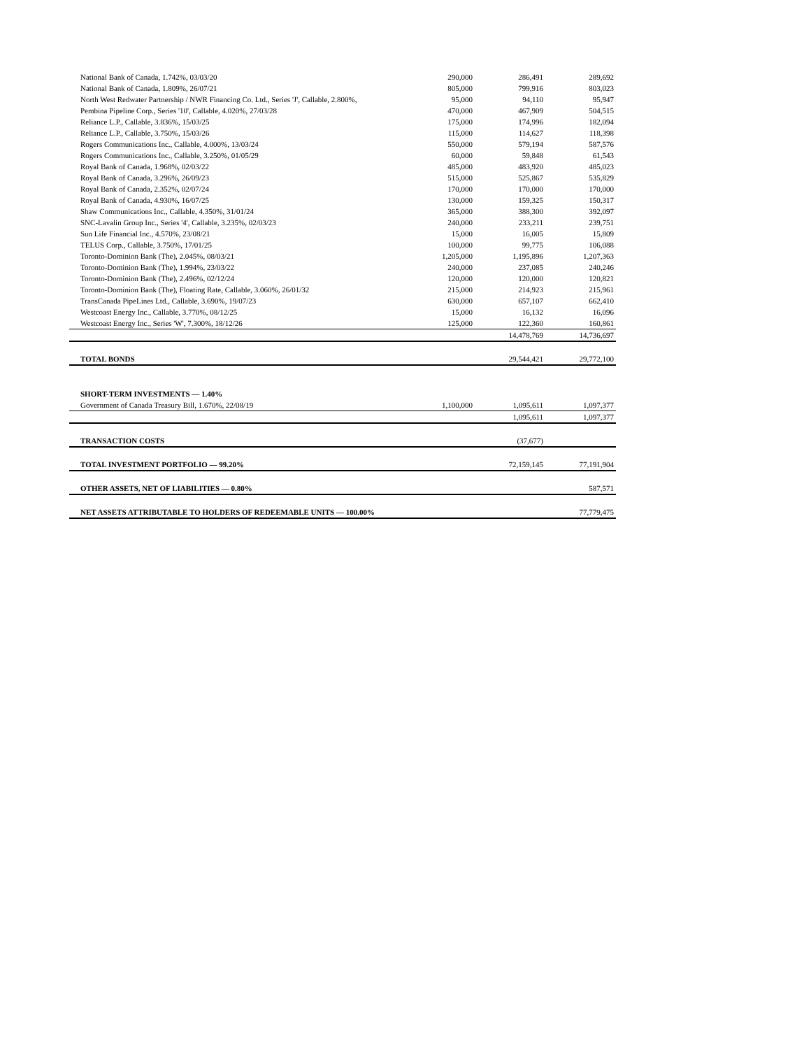| National Bank of Canada, 1.742%, 03/03/20 | 290,000 | 286,491 | 289,692 |
| National Bank of Canada, 1.809%, 26/07/21 | 805,000 | 799,916 | 803,023 |
| North West Redwater Partnership / NWR Financing Co. Ltd., Series 'J', Callable, 2.800%, | 95,000 | 94,110 | 95,947 |
| Pembina Pipeline Corp., Series '10', Callable, 4.020%, 27/03/28 | 470,000 | 467,909 | 504,515 |
| Reliance L.P., Callable, 3.836%, 15/03/25 | 175,000 | 174,996 | 182,094 |
| Reliance L.P., Callable, 3.750%, 15/03/26 | 115,000 | 114,627 | 118,398 |
| Rogers Communications Inc., Callable, 4.000%, 13/03/24 | 550,000 | 579,194 | 587,576 |
| Rogers Communications Inc., Callable, 3.250%, 01/05/29 | 60,000 | 59,848 | 61,543 |
| Royal Bank of Canada, 1.968%, 02/03/22 | 485,000 | 483,920 | 485,023 |
| Royal Bank of Canada, 3.296%, 26/09/23 | 515,000 | 525,867 | 535,829 |
| Royal Bank of Canada, 2.352%, 02/07/24 | 170,000 | 170,000 | 170,000 |
| Royal Bank of Canada, 4.930%, 16/07/25 | 130,000 | 159,325 | 150,317 |
| Shaw Communications Inc., Callable, 4.350%, 31/01/24 | 365,000 | 388,300 | 392,097 |
| SNC-Lavalin Group Inc., Series '4', Callable, 3.235%, 02/03/23 | 240,000 | 233,211 | 239,751 |
| Sun Life Financial Inc., 4.570%, 23/08/21 | 15,000 | 16,005 | 15,809 |
| TELUS Corp., Callable, 3.750%, 17/01/25 | 100,000 | 99,775 | 106,088 |
| Toronto-Dominion Bank (The), 2.045%, 08/03/21 | 1,205,000 | 1,195,896 | 1,207,363 |
| Toronto-Dominion Bank (The), 1.994%, 23/03/22 | 240,000 | 237,085 | 240,246 |
| Toronto-Dominion Bank (The), 2.496%, 02/12/24 | 120,000 | 120,000 | 120,821 |
| Toronto-Dominion Bank (The), Floating Rate, Callable, 3.060%, 26/01/32 | 215,000 | 214,923 | 215,961 |
| TransCanada PipeLines Ltd., Callable, 3.690%, 19/07/23 | 630,000 | 657,107 | 662,410 |
| Westcoast Energy Inc., Callable, 3.770%, 08/12/25 | 15,000 | 16,132 | 16,096 |
| Westcoast Energy Inc., Series 'W', 7.300%, 18/12/26 | 125,000 | 122,360 | 160,861 |
| | | 14,478,769 | 14,736,697 |
| TOTAL BONDS | | 29,544,421 | 29,772,100 |
| SHORT-TERM INVESTMENTS — 1.40% | | | |
| Government of Canada Treasury Bill, 1.670%, 22/08/19 | 1,100,000 | 1,095,611 | 1,097,377 |
| | | 1,095,611 | 1,097,377 |
| TRANSACTION COSTS | | (37,677) | |
| TOTAL INVESTMENT PORTFOLIO — 99.20% | | 72,159,145 | 77,191,904 |
| OTHER ASSETS, NET OF LIABILITIES — 0.80% | | | 587,571 |
| NET ASSETS ATTRIBUTABLE TO HOLDERS OF REDEEMABLE UNITS — 100.00% | | | 77,779,475 |